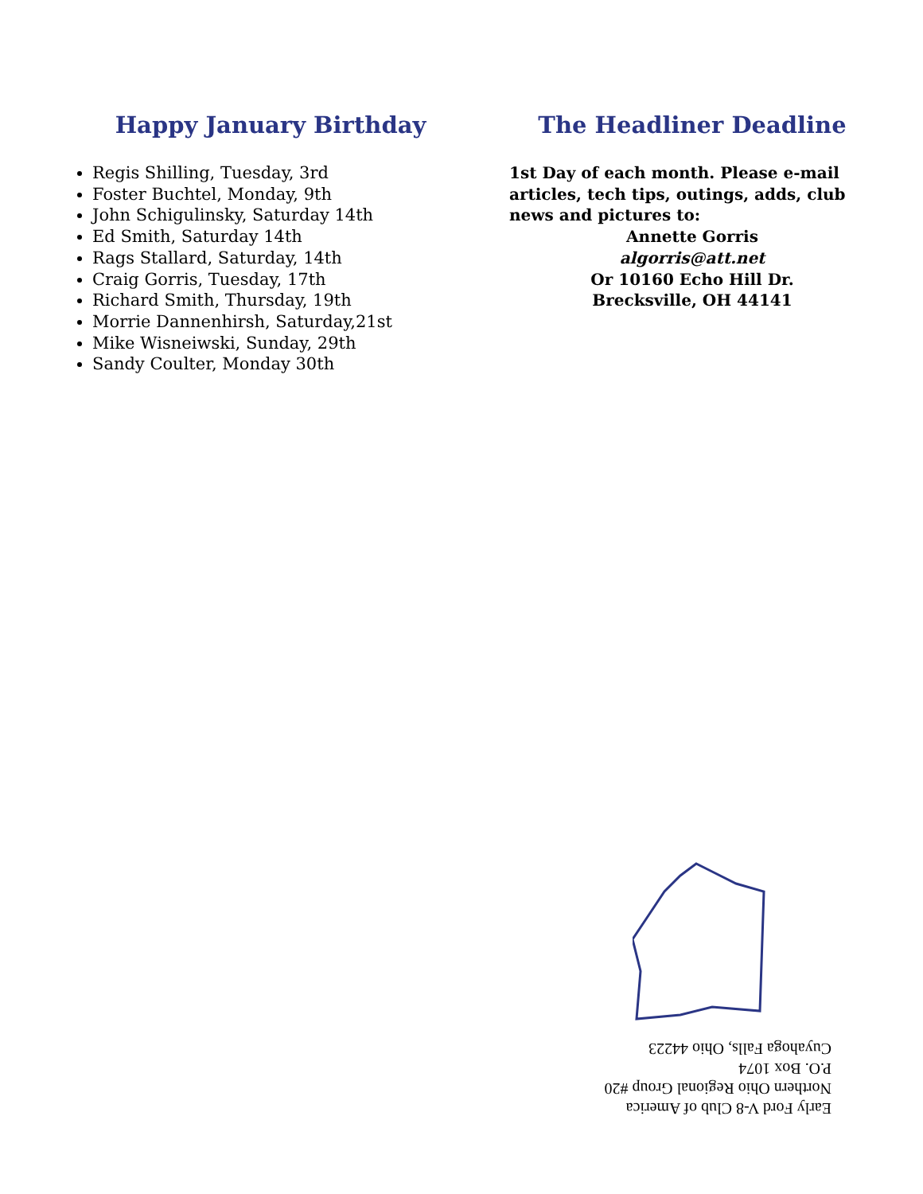Happy January Birthday
Regis Shilling, Tuesday, 3rd
Foster Buchtel, Monday, 9th
John Schigulinsky, Saturday 14th
Ed Smith, Saturday 14th
Rags Stallard, Saturday, 14th
Craig Gorris, Tuesday, 17th
Richard Smith, Thursday, 19th
Morrie Dannenhirsh, Saturday,21st
Mike Wisneiwski, Sunday, 29th
Sandy Coulter, Monday 30th
The Headliner Deadline
1st Day of each month. Please e-mail articles, tech tips, outings, adds, club news and pictures to:
Annette Gorris
algorris@att.net
Or 10160 Echo Hill Dr.
Brecksville, OH 44141
Early Ford V-8 Club of America
Northern Ohio Regional Group #20
P.O. Box 1074
Cuyahoga Falls, Ohio 44223